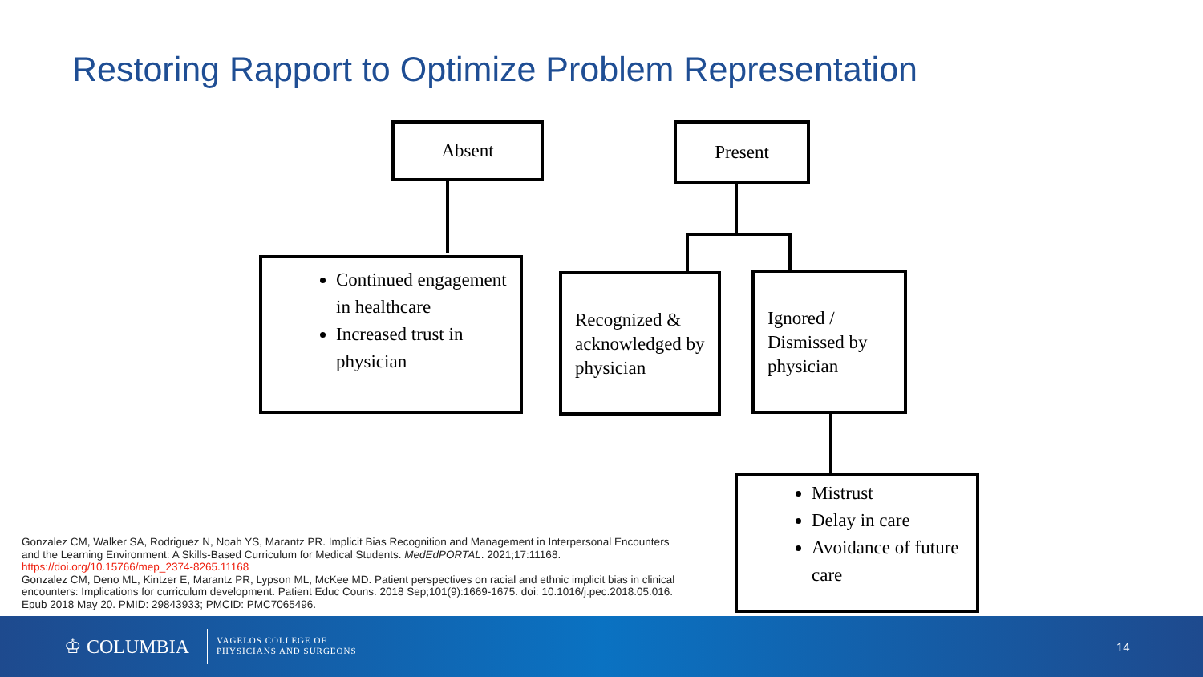Restoring Rapport to Optimize Problem Representation
Absent Present
Continued engagement in healthcare
Increased trust in physician
Recognized & acknowledged by physician
Ignored / Dismissed by physician
Mistrust
Delay in care
Avoidance of future care
Gonzalez CM, Walker SA, Rodriguez N, Noah YS, Marantz PR. Implicit Bias Recognition and Management in Interpersonal Encounters and the Learning Environment: A Skills-Based Curriculum for Medical Students. MedEdPORTAL. 2021;17:11168. https://doi.org/10.15766/mep_2374-8265.11168
Gonzalez CM, Deno ML, Kintzer E, Marantz PR, Lypson ML, McKee MD. Patient perspectives on racial and ethnic implicit bias in clinical encounters: Implications for curriculum development. Patient Educ Couns. 2018 Sep;101(9):1669-1675. doi: 10.1016/j.pec.2018.05.016. Epub 2018 May 20. PMID: 29843933; PMCID: PMC7065496.
♔ COLUMBIA
VAGELOS COLLEGE OF
PHYSICIANS AND SURGEONS
14